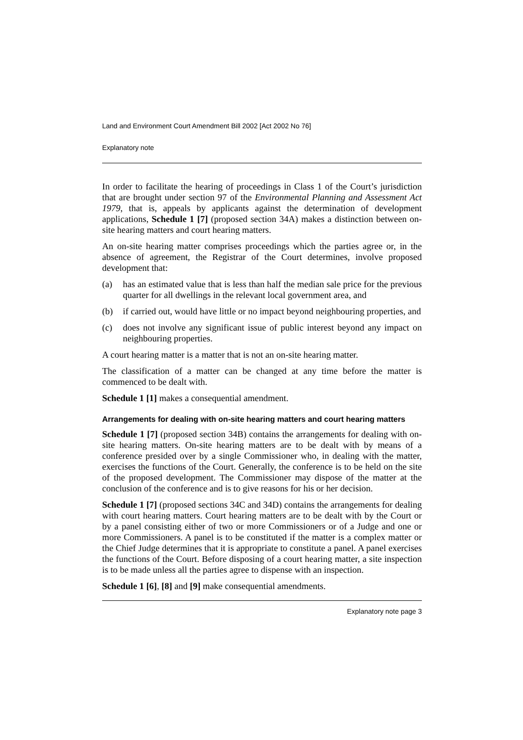Land and Environment Court Amendment Bill 2002 [Act 2002 No 76]
Explanatory note
In order to facilitate the hearing of proceedings in Class 1 of the Court’s jurisdiction that are brought under section 97 of the Environmental Planning and Assessment Act 1979, that is, appeals by applicants against the determination of development applications, Schedule 1 [7] (proposed section 34A) makes a distinction between on-site hearing matters and court hearing matters.
An on-site hearing matter comprises proceedings which the parties agree or, in the absence of agreement, the Registrar of the Court determines, involve proposed development that:
(a) has an estimated value that is less than half the median sale price for the previous quarter for all dwellings in the relevant local government area, and
(b) if carried out, would have little or no impact beyond neighbouring properties, and
(c) does not involve any significant issue of public interest beyond any impact on neighbouring properties.
A court hearing matter is a matter that is not an on-site hearing matter.
The classification of a matter can be changed at any time before the matter is commenced to be dealt with.
Schedule 1 [1] makes a consequential amendment.
Arrangements for dealing with on-site hearing matters and court hearing matters
Schedule 1 [7] (proposed section 34B) contains the arrangements for dealing with on-site hearing matters. On-site hearing matters are to be dealt with by means of a conference presided over by a single Commissioner who, in dealing with the matter, exercises the functions of the Court. Generally, the conference is to be held on the site of the proposed development. The Commissioner may dispose of the matter at the conclusion of the conference and is to give reasons for his or her decision.
Schedule 1 [7] (proposed sections 34C and 34D) contains the arrangements for dealing with court hearing matters. Court hearing matters are to be dealt with by the Court or by a panel consisting either of two or more Commissioners or of a Judge and one or more Commissioners. A panel is to be constituted if the matter is a complex matter or the Chief Judge determines that it is appropriate to constitute a panel. A panel exercises the functions of the Court. Before disposing of a court hearing matter, a site inspection is to be made unless all the parties agree to dispense with an inspection.
Schedule 1 [6], [8] and [9] make consequential amendments.
Explanatory note page 3